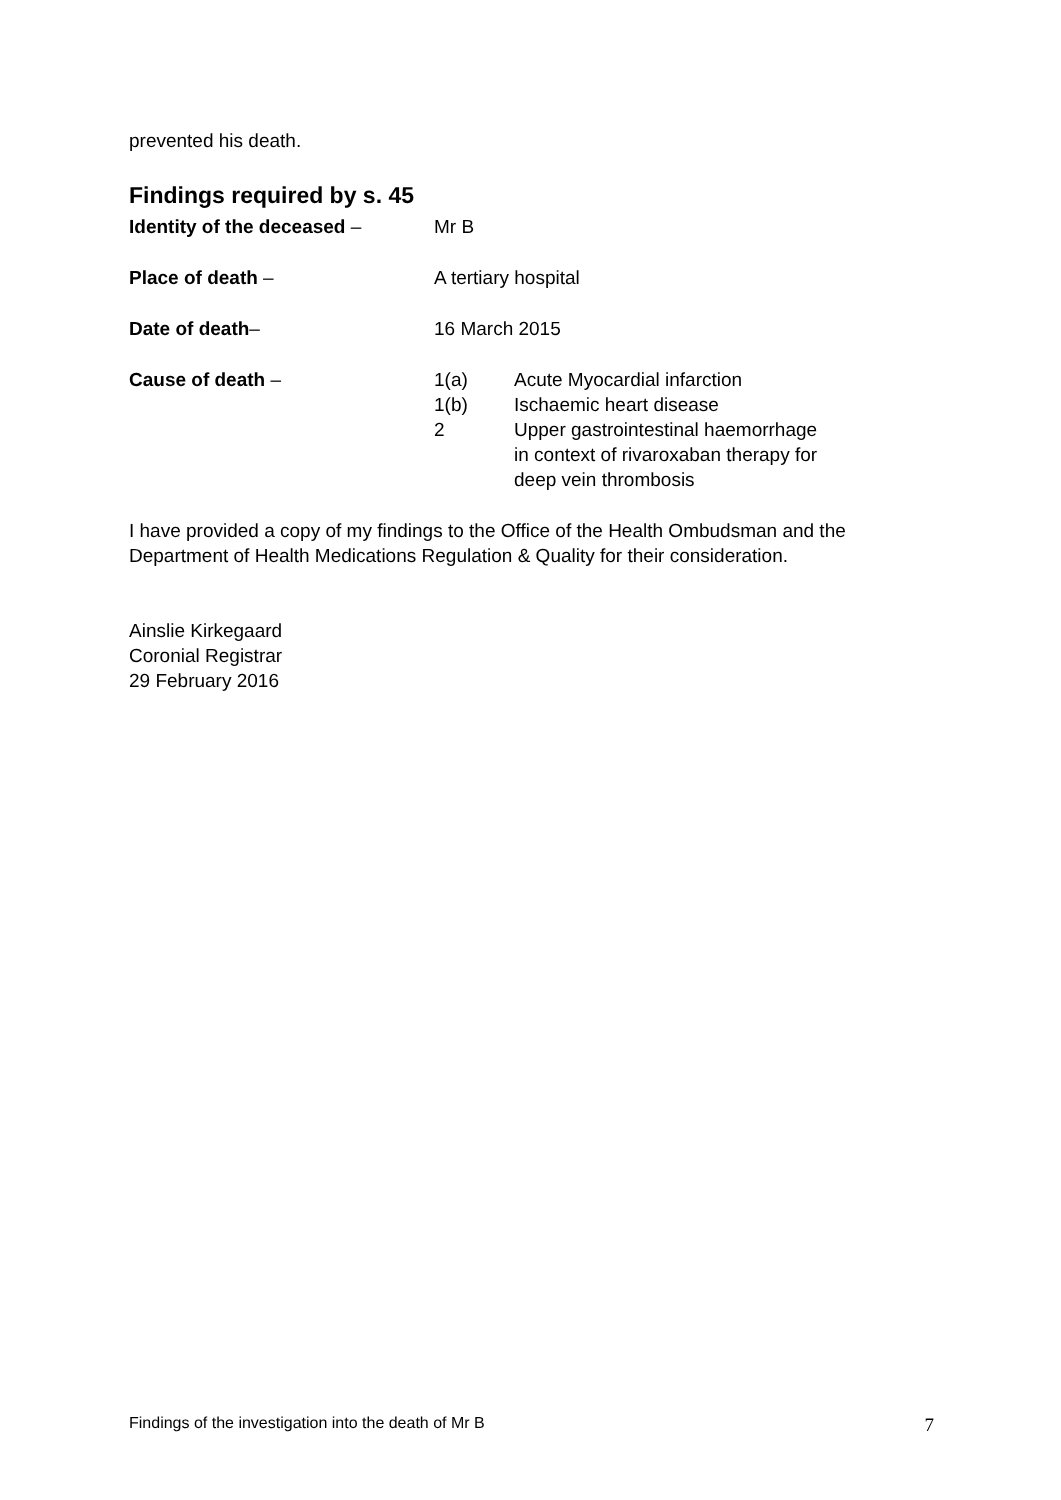prevented his death.
Findings required by s. 45
Identity of the deceased – Mr B
Place of death – A tertiary hospital
Date of death– 16 March 2015
Cause of death – 1(a) Acute Myocardial infarction
1(b) Ischaemic heart disease
2 Upper gastrointestinal haemorrhage
in context of rivaroxaban therapy for
deep vein thrombosis
I have provided a copy of my findings to the Office of the Health Ombudsman and the Department of Health Medications Regulation & Quality for their consideration.
Ainslie Kirkegaard
Coronial Registrar
29 February 2016
Findings of the investigation into the death of Mr B 7